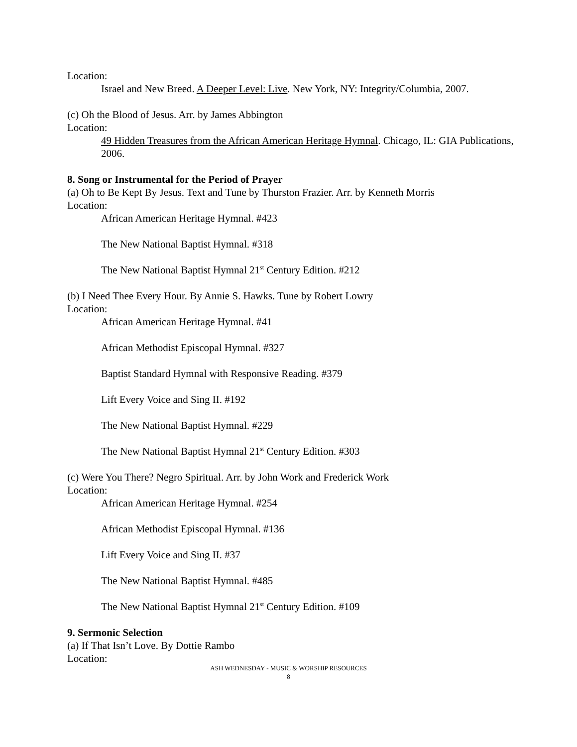Location:
Israel and New Breed. A Deeper Level: Live. New York, NY: Integrity/Columbia, 2007.
(c) Oh the Blood of Jesus. Arr. by James Abbington
Location:
49 Hidden Treasures from the African American Heritage Hymnal. Chicago, IL: GIA Publications, 2006.
8. Song or Instrumental for the Period of Prayer
(a) Oh to Be Kept By Jesus. Text and Tune by Thurston Frazier. Arr. by Kenneth Morris
Location:
African American Heritage Hymnal. #423
The New National Baptist Hymnal. #318
The New National Baptist Hymnal 21<sup>st</sup> Century Edition. #212
(b) I Need Thee Every Hour. By Annie S. Hawks. Tune by Robert Lowry
Location:
African American Heritage Hymnal. #41
African Methodist Episcopal Hymnal. #327
Baptist Standard Hymnal with Responsive Reading. #379
Lift Every Voice and Sing II. #192
The New National Baptist Hymnal. #229
The New National Baptist Hymnal 21<sup>st</sup> Century Edition. #303
(c) Were You There? Negro Spiritual. Arr. by John Work and Frederick Work
Location:
African American Heritage Hymnal. #254
African Methodist Episcopal Hymnal. #136
Lift Every Voice and Sing II. #37
The New National Baptist Hymnal. #485
The New National Baptist Hymnal 21<sup>st</sup> Century Edition. #109
9. Sermonic Selection
(a) If That Isn’t Love. By Dottie Rambo
Location:
ASH WEDNESDAY - MUSIC & WORSHIP RESOURCES
8